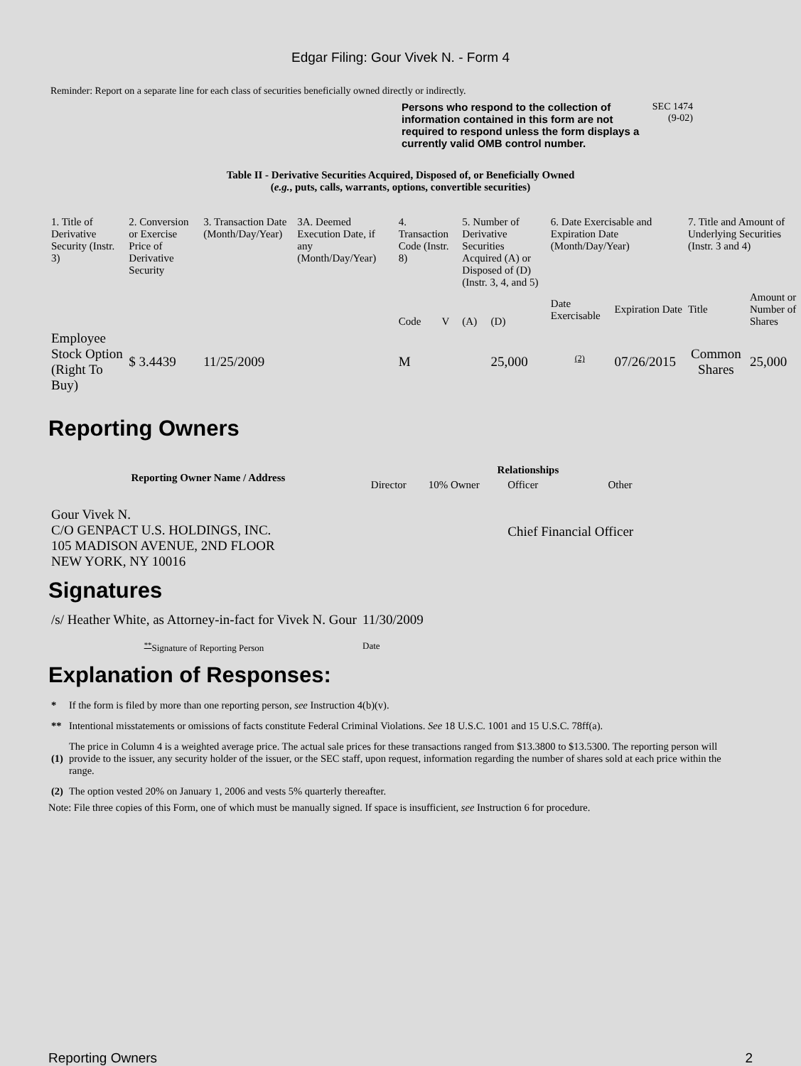Edgar Filing: Gour Vivek N. - Form 4
Reminder: Report on a separate line for each class of securities beneficially owned directly or indirectly.
Persons who respond to the collection of information contained in this form are not required to respond unless the form displays a currently valid OMB control number.
SEC 1474
(9-02)
Table II - Derivative Securities Acquired, Disposed of, or Beneficially Owned
(e.g., puts, calls, warrants, options, convertible securities)
| 1. Title of Derivative Security (Instr. 3) | 2. Conversion or Exercise Price of Derivative Security | 3. Transaction Date (Month/Day/Year) | 3A. Deemed Execution Date, if any (Month/Day/Year) | 4. Transaction Code (Instr. 8) | | 5. Number of Derivative Securities Acquired (A) or Disposed of (D) (Instr. 3, 4, and 5) | | 6. Date Exercisable and Expiration Date (Month/Day/Year) | | 7. Title and Amount of Underlying Securities (Instr. 3 and 4) | |
| | | | | Code | V | (A) | (D) | Date Exercisable | Expiration Date | Title | Amount or Number of Shares |
| Employee Stock Option (Right To Buy) | $ 3.4439 | 11/25/2009 | | M | | | 25,000 | <sup>(2)</sup> | 07/26/2015 | Common Shares | 25,000 |
Reporting Owners
| Reporting Owner Name / Address | Relationships | | | |
| --- | --- | --- | --- | --- |
| | Director | 10% Owner | Officer | Other |
| Gour Vivek N. C/O GENPACT U.S. HOLDINGS, INC. 105 MADISON AVENUE, 2ND FLOOR NEW YORK, NY 10016 | | | Chief Financial Officer | |
Signatures
| /s/ Heather White, as Attorney-in-fact for Vivek N. Gour | 11/30/2009 |
| <sup>**</sup> Signature of Reporting Person | Date |
Explanation of Responses:
| * | If the form is filed by more than one reporting person, see Instruction 4(b)(v). |
| ** | Intentional misstatements or omissions of facts constitute Federal Criminal Violations. See 18 U.S.C. 1001 and 15 U.S.C. 78ff(a). |
| (1) | The price in Column 4 is a weighted average price. The actual sale prices for these transactions ranged from $13.3800 to $13.5300. The reporting person will provide to the issuer, any security holder of the issuer, or the SEC staff, upon request, information regarding the number of shares sold at each price within the range. |
| (2) | The option vested 20% on January 1, 2006 and vests 5% quarterly thereafter. |
Note: File three copies of this Form, one of which must be manually signed. If space is insufficient, see Instruction 6 for procedure.
Reporting Owners 2